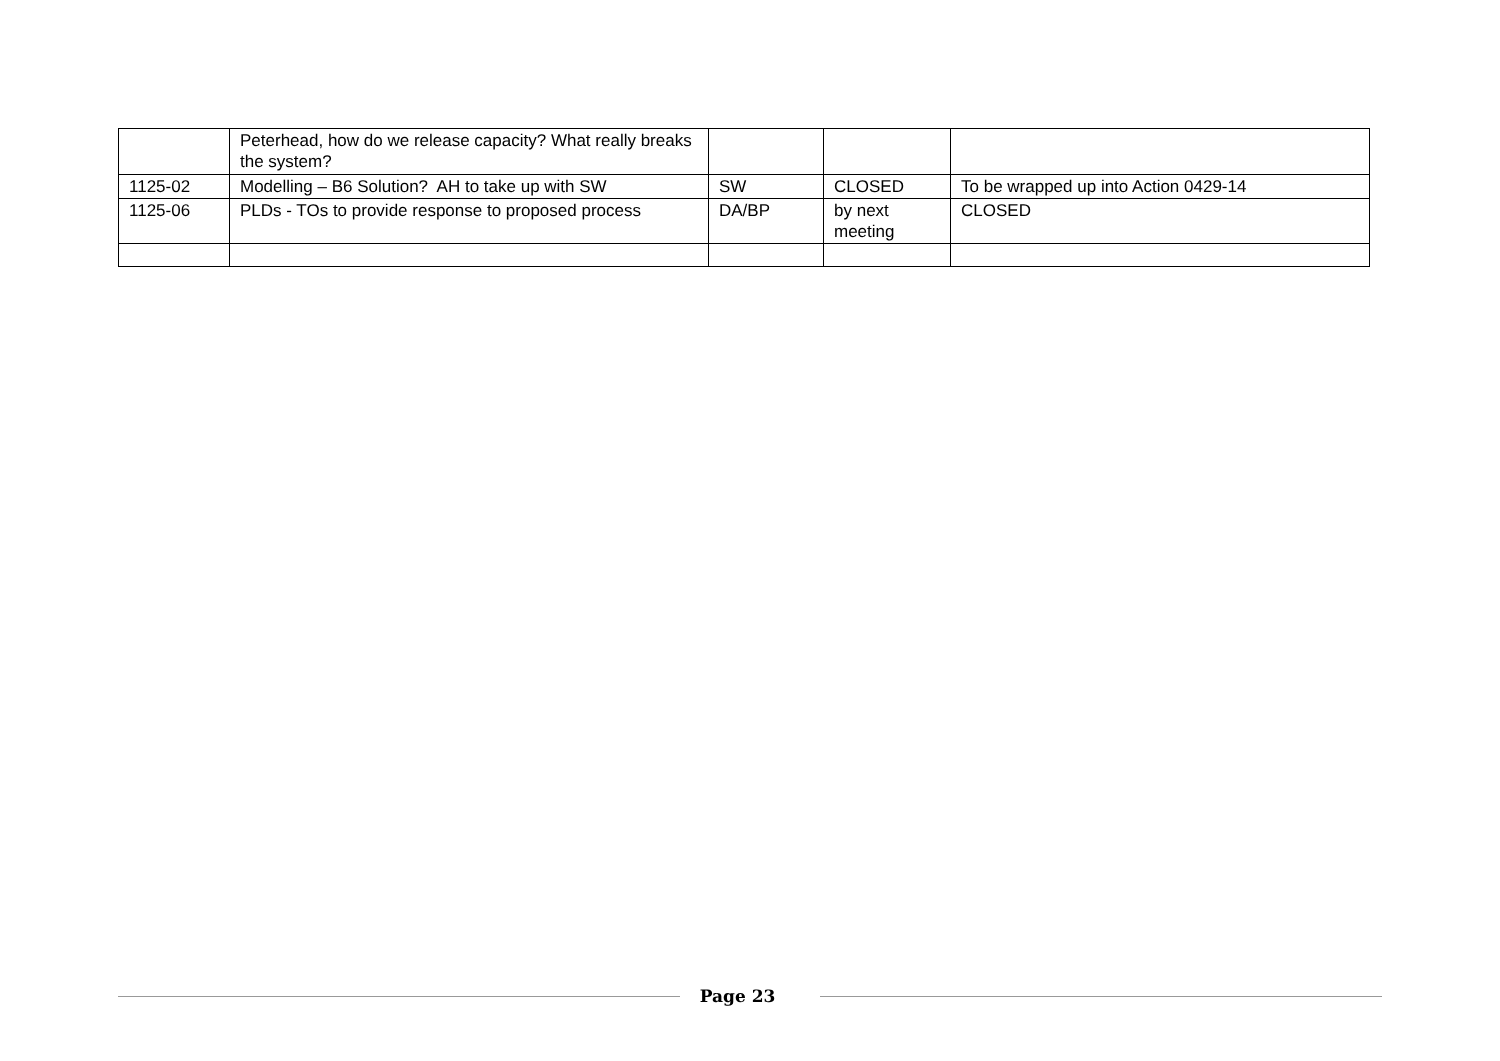| | Peterhead, how do we release capacity? What really breaks the system? | | | |
| 1125-02 | Modelling – B6 Solution? AH to take up with SW | SW | CLOSED | To be wrapped up into Action 0429-14 |
| 1125-06 | PLDs - TOs to provide response to proposed process | DA/BP | by next meeting | CLOSED |
Page 23